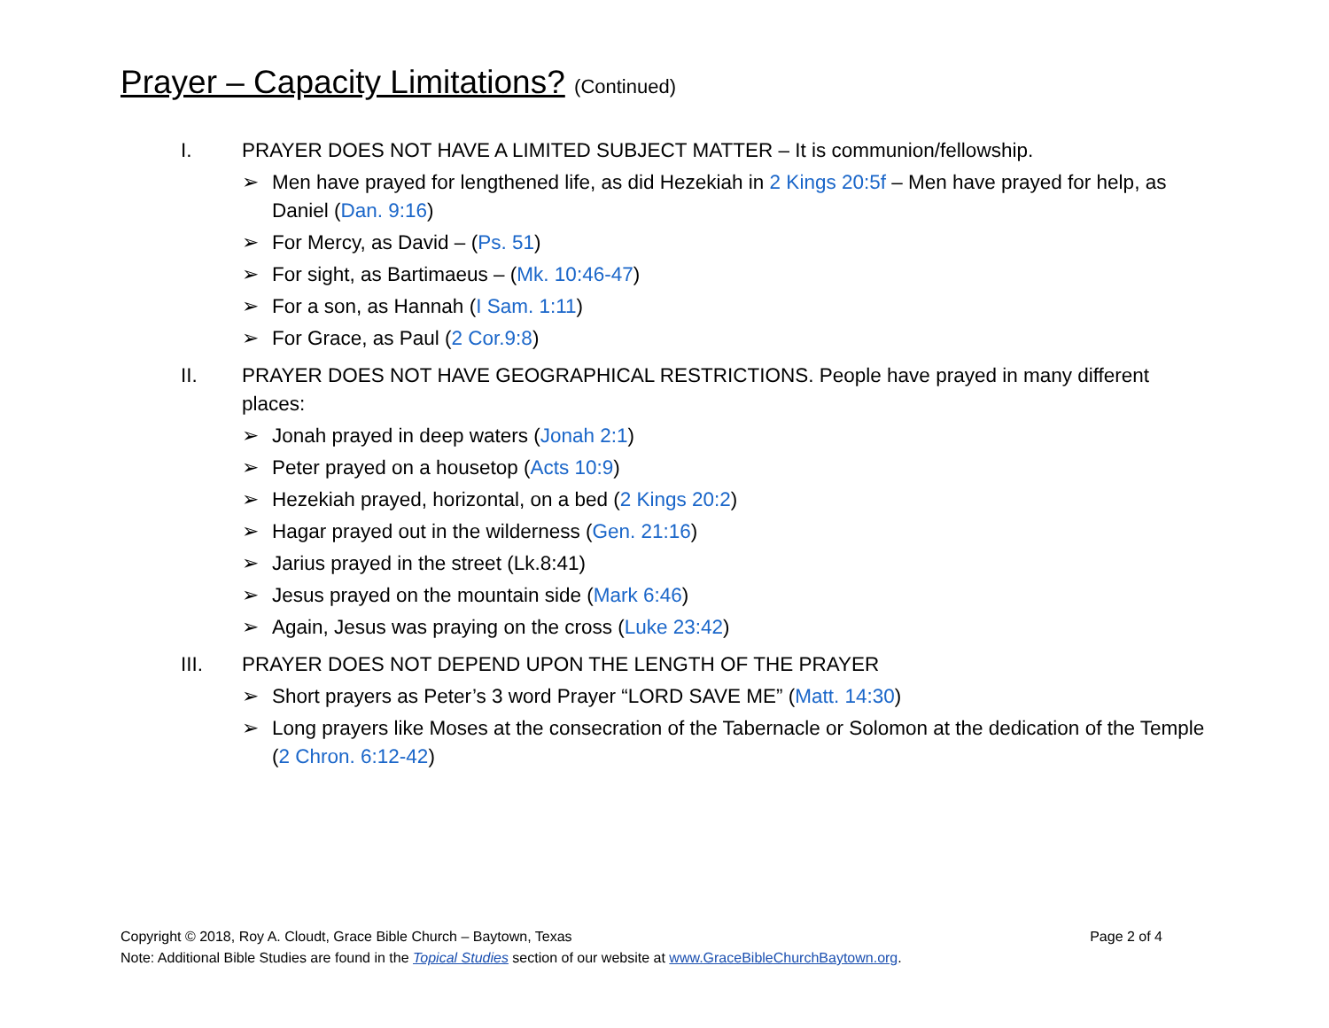Prayer – Capacity Limitations? (Continued)
I. PRAYER DOES NOT HAVE A LIMITED SUBJECT MATTER – It is communion/fellowship.
➢ Men have prayed for lengthened life, as did Hezekiah in 2 Kings 20:5f – Men have prayed for help, as Daniel (Dan. 9:16)
➢ For Mercy, as David – (Ps. 51)
➢ For sight, as Bartimaeus – (Mk. 10:46-47)
➢ For a son, as Hannah (I Sam. 1:11)
➢ For Grace, as Paul (2 Cor.9:8)
II. PRAYER DOES NOT HAVE GEOGRAPHICAL RESTRICTIONS. People have prayed in many different places:
➢ Jonah prayed in deep waters (Jonah 2:1)
➢ Peter prayed on a housetop (Acts 10:9)
➢ Hezekiah prayed, horizontal, on a bed (2 Kings 20:2)
➢ Hagar prayed out in the wilderness (Gen. 21:16)
➢ Jarius prayed in the street (Lk.8:41)
➢ Jesus prayed on the mountain side (Mark 6:46)
➢ Again, Jesus was praying on the cross (Luke 23:42)
III. PRAYER DOES NOT DEPEND UPON THE LENGTH OF THE PRAYER
➢ Short prayers as Peter’s 3 word Prayer “LORD SAVE ME” (Matt. 14:30)
➢ Long prayers like Moses at the consecration of the Tabernacle or Solomon at the dedication of the Temple (2 Chron. 6:12-42)
Copyright © 2018, Roy A. Cloudt, Grace Bible Church – Baytown, Texas Page 2 of 4
Note: Additional Bible Studies are found in the Topical Studies section of our website at www.GraceBibleChurchBaytown.org.